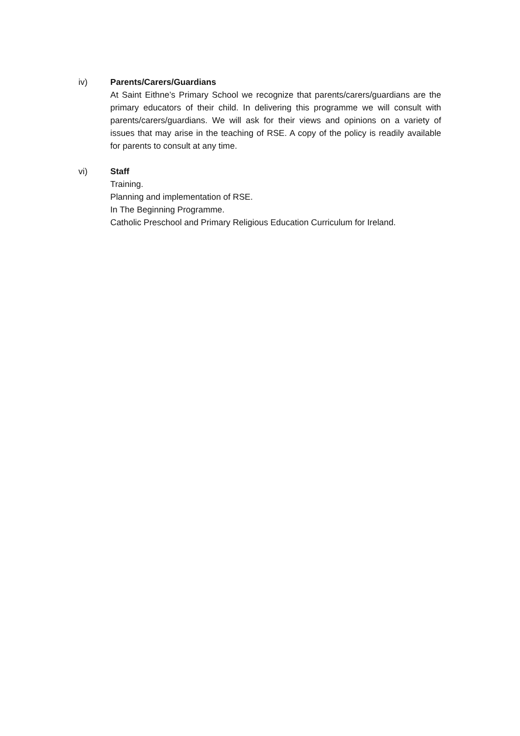iv) Parents/Carers/Guardians
At Saint Eithne’s Primary School we recognize that parents/carers/guardians are the primary educators of their child. In delivering this programme we will consult with parents/carers/guardians. We will ask for their views and opinions on a variety of issues that may arise in the teaching of RSE. A copy of the policy is readily available for parents to consult at any time.
vi) Staff
Training.
Planning and implementation of RSE.
In The Beginning Programme.
Catholic Preschool and Primary Religious Education Curriculum for Ireland.